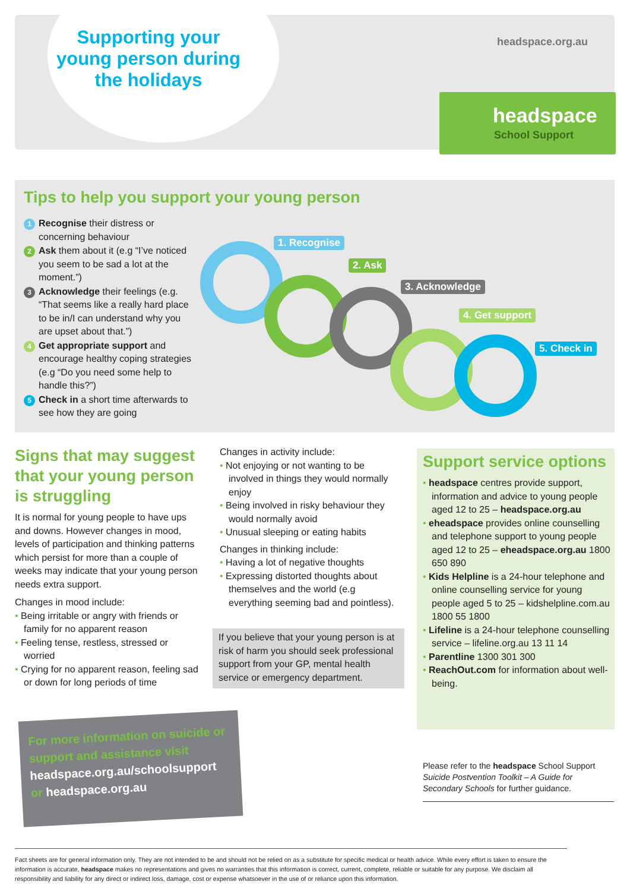headspace.org.au
headspace
School Support
Supporting your young person during the holidays
Tips to help you support your young person
1 Recognise their distress or concerning behaviour
2 Ask them about it (e.g “I’ve noticed you seem to be sad a lot at the moment.”)
3 Acknowledge their feelings (e.g. “That seems like a really hard place to be in/I can understand why you are upset about that.”)
4 Get appropriate support and encourage healthy coping strategies (e.g “Do you need some help to handle this?”)
5 Check in a short time afterwards to see how they are going
1. Recognise
2. Ask
3. Acknowledge
4. Get support
5. Check in
Signs that may suggest that your young person is struggling
It is normal for young people to have ups and downs. However changes in mood, levels of participation and thinking patterns which persist for more than a couple of weeks may indicate that your young person needs extra support.
Changes in mood include:
• Being irritable or angry with friends or family for no apparent reason
• Feeling tense, restless, stressed or worried
• Crying for no apparent reason, feeling sad or down for long periods of time
Changes in activity include:
• Not enjoying or not wanting to be involved in things they would normally enjoy
• Being involved in risky behaviour they would normally avoid
• Unusual sleeping or eating habits
Changes in thinking include:
• Having a lot of negative thoughts
• Expressing distorted thoughts about themselves and the world (e.g everything seeming bad and pointless).
If you believe that your young person is at risk of harm you should seek professional support from your GP, mental health service or emergency department.
Support service options
• headspace centres provide support, information and advice to young people aged 12 to 25 – headspace.org.au
• eheadspace provides online counselling and telephone support to young people aged 12 to 25 – eheadspace.org.au 1800 650 890
• Kids Helpline is a 24-hour telephone and online counselling service for young people aged 5 to 25 – kidshelpline.com.au 1800 55 1800
• Lifeline is a 24-hour telephone counselling service – lifeline.org.au 13 11 14
• Parentline 1300 301 300
• ReachOut.com for information about well-being.
For more information on suicide or support and assistance visit headspace.org.au/schoolsupport or headspace.org.au
Please refer to the headspace School Support Suicide Postvention Toolkit – A Guide for Secondary Schools for further guidance.
Fact sheets are for general information only. They are not intended to be and should not be relied on as a substitute for specific medical or health advice. While every effort is taken to ensure the information is accurate, headspace makes no representations and gives no warranties that this information is correct, current, complete, reliable or suitable for any purpose. We disclaim all responsibility and liability for any direct or indirect loss, damage, cost or expense whatsoever in the use of or reliance upon this information.